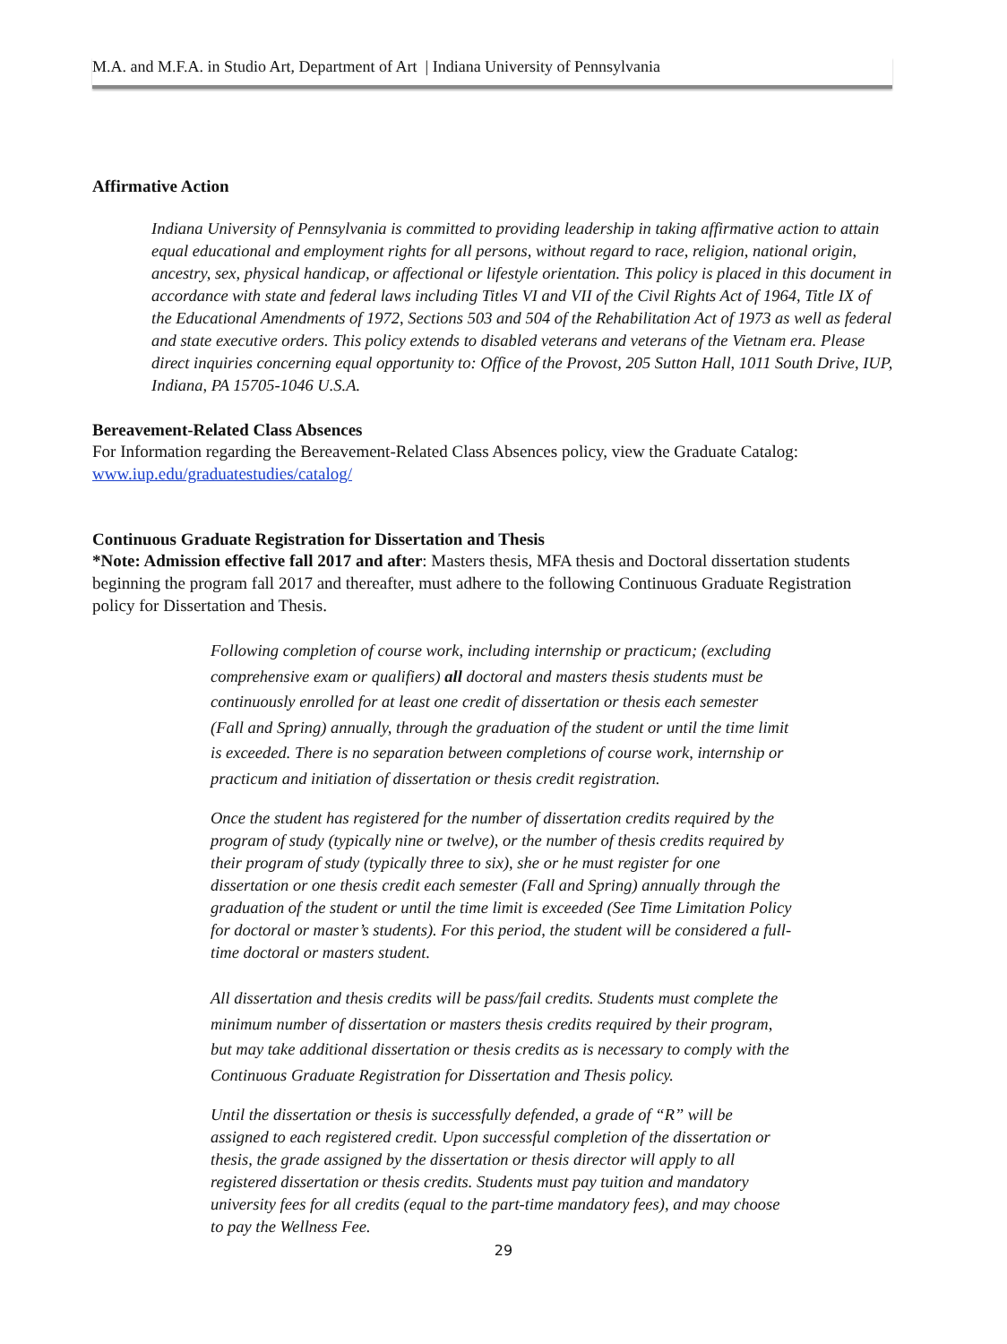M.A. and M.F.A. in Studio Art, Department of Art | Indiana University of Pennsylvania
Affirmative Action
Indiana University of Pennsylvania is committed to providing leadership in taking affirmative action to attain equal educational and employment rights for all persons, without regard to race, religion, national origin, ancestry, sex, physical handicap, or affectional or lifestyle orientation. This policy is placed in this document in accordance with state and federal laws including Titles VI and VII of the Civil Rights Act of 1964, Title IX of the Educational Amendments of 1972, Sections 503 and 504 of the Rehabilitation Act of 1973 as well as federal and state executive orders. This policy extends to disabled veterans and veterans of the Vietnam era. Please direct inquiries concerning equal opportunity to: Office of the Provost, 205 Sutton Hall, 1011 South Drive, IUP, Indiana, PA 15705-1046 U.S.A.
Bereavement-Related Class Absences
For Information regarding the Bereavement-Related Class Absences policy, view the Graduate Catalog: www.iup.edu/graduatestudies/catalog/
Continuous Graduate Registration for Dissertation and Thesis
*Note: Admission effective fall 2017 and after: Masters thesis, MFA thesis and Doctoral dissertation students beginning the program fall 2017 and thereafter, must adhere to the following Continuous Graduate Registration policy for Dissertation and Thesis.
Following completion of course work, including internship or practicum; (excluding comprehensive exam or qualifiers) all doctoral and masters thesis students must be continuously enrolled for at least one credit of dissertation or thesis each semester (Fall and Spring) annually, through the graduation of the student or until the time limit is exceeded. There is no separation between completions of course work, internship or practicum and initiation of dissertation or thesis credit registration.
Once the student has registered for the number of dissertation credits required by the program of study (typically nine or twelve), or the number of thesis credits required by their program of study (typically three to six), she or he must register for one dissertation or one thesis credit each semester (Fall and Spring) annually through the graduation of the student or until the time limit is exceeded (See Time Limitation Policy for doctoral or master’s students). For this period, the student will be considered a full-time doctoral or masters student.
All dissertation and thesis credits will be pass/fail credits. Students must complete the minimum number of dissertation or masters thesis credits required by their program, but may take additional dissertation or thesis credits as is necessary to comply with the Continuous Graduate Registration for Dissertation and Thesis policy.
Until the dissertation or thesis is successfully defended, a grade of “R” will be assigned to each registered credit. Upon successful completion of the dissertation or thesis, the grade assigned by the dissertation or thesis director will apply to all registered dissertation or thesis credits. Students must pay tuition and mandatory university fees for all credits (equal to the part-time mandatory fees), and may choose to pay the Wellness Fee.
29